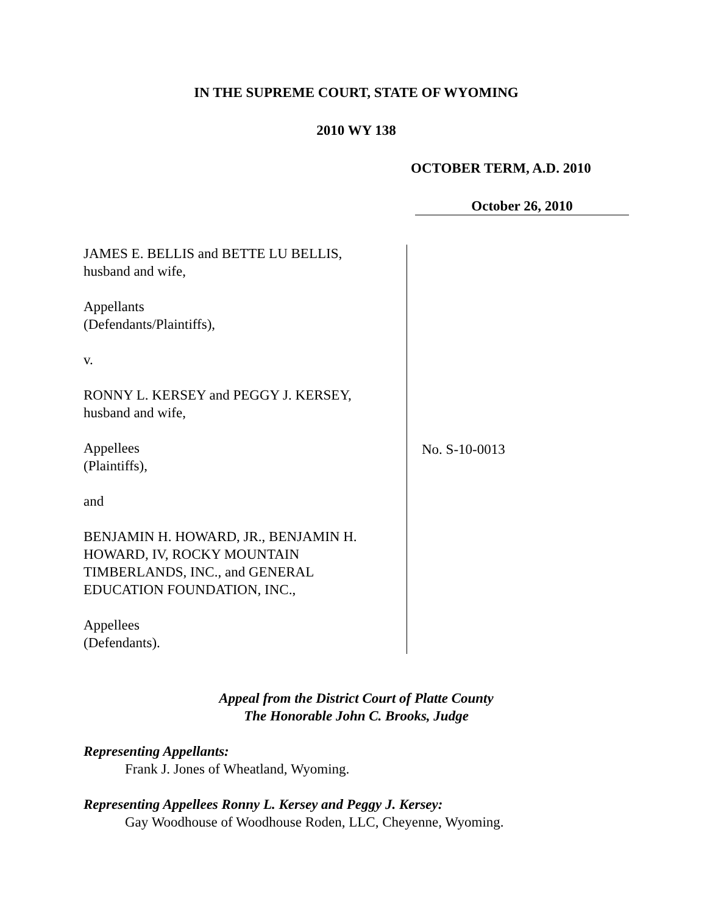IN THE SUPREME COURT, STATE OF WYOMING
2010 WY 138
OCTOBER TERM, A.D. 2010
October 26, 2010
JAMES E. BELLIS and BETTE LU BELLIS,
husband and wife,
Appellants
(Defendants/Plaintiffs),
v.
RONNY L. KERSEY and PEGGY J. KERSEY,
husband and wife,
Appellees
(Plaintiffs),
and
BENJAMIN H. HOWARD, JR., BENJAMIN H.
HOWARD, IV, ROCKY MOUNTAIN
TIMBERLANDS, INC., and GENERAL
EDUCATION FOUNDATION, INC.,
Appellees
(Defendants).
No. S-10-0013
Appeal from the District Court of Platte County
The Honorable John C. Brooks, Judge
Representing Appellants:
Frank J. Jones of Wheatland, Wyoming.
Representing Appellees Ronny L. Kersey and Peggy J. Kersey:
Gay Woodhouse of Woodhouse Roden, LLC, Cheyenne, Wyoming.